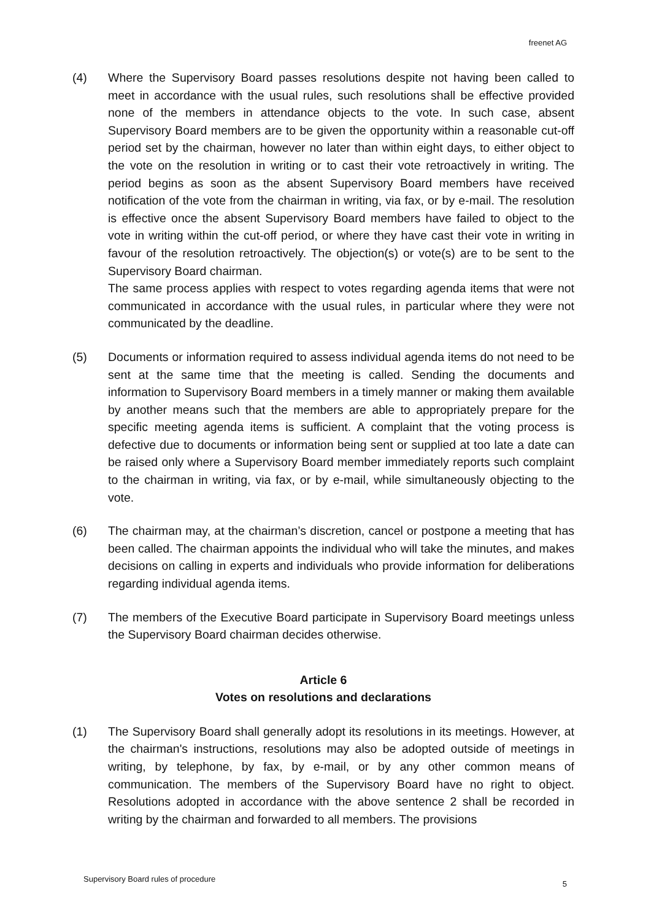freenet AG
(4) Where the Supervisory Board passes resolutions despite not having been called to meet in accordance with the usual rules, such resolutions shall be effective provided none of the members in attendance objects to the vote. In such case, absent Supervisory Board members are to be given the opportunity within a reasonable cut-off period set by the chairman, however no later than within eight days, to either object to the vote on the resolution in writing or to cast their vote retroactively in writing. The period begins as soon as the absent Supervisory Board members have received notification of the vote from the chairman in writing, via fax, or by e-mail. The resolution is effective once the absent Supervisory Board members have failed to object to the vote in writing within the cut-off period, or where they have cast their vote in writing in favour of the resolution retroactively. The objection(s) or vote(s) are to be sent to the Supervisory Board chairman.
The same process applies with respect to votes regarding agenda items that were not communicated in accordance with the usual rules, in particular where they were not communicated by the deadline.
(5) Documents or information required to assess individual agenda items do not need to be sent at the same time that the meeting is called. Sending the documents and information to Supervisory Board members in a timely manner or making them available by another means such that the members are able to appropriately prepare for the specific meeting agenda items is sufficient. A complaint that the voting process is defective due to documents or information being sent or supplied at too late a date can be raised only where a Supervisory Board member immediately reports such complaint to the chairman in writing, via fax, or by e-mail, while simultaneously objecting to the vote.
(6) The chairman may, at the chairman’s discretion, cancel or postpone a meeting that has been called. The chairman appoints the individual who will take the minutes, and makes decisions on calling in experts and individuals who provide information for deliberations regarding individual agenda items.
(7) The members of the Executive Board participate in Supervisory Board meetings unless the Supervisory Board chairman decides otherwise.
Article 6
Votes on resolutions and declarations
(1) The Supervisory Board shall generally adopt its resolutions in its meetings. However, at the chairman's instructions, resolutions may also be adopted outside of meetings in writing, by telephone, by fax, by e-mail, or by any other common means of communication. The members of the Supervisory Board have no right to object. Resolutions adopted in accordance with the above sentence 2 shall be recorded in writing by the chairman and forwarded to all members. The provisions
Supervisory Board rules of procedure
5